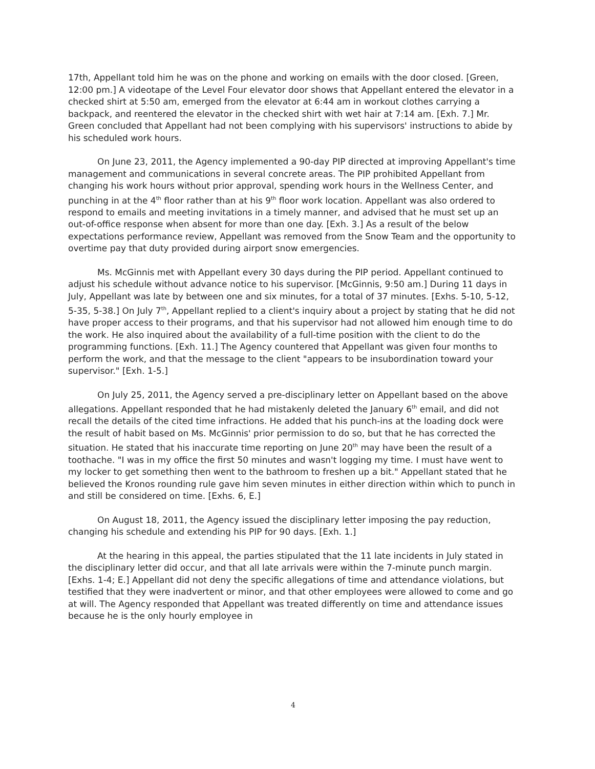17th, Appellant told him he was on the phone and working on emails with the door closed. [Green, 12:00 pm.] A videotape of the Level Four elevator door shows that Appellant entered the elevator in a checked shirt at 5:50 am, emerged from the elevator at 6:44 am in workout clothes carrying a backpack, and reentered the elevator in the checked shirt with wet hair at 7:14 am. [Exh. 7.] Mr. Green concluded that Appellant had not been complying with his supervisors' instructions to abide by his scheduled work hours.
On June 23, 2011, the Agency implemented a 90-day PIP directed at improving Appellant's time management and communications in several concrete areas. The PIP prohibited Appellant from changing his work hours without prior approval, spending work hours in the Wellness Center, and punching in at the 4<sup>th</sup> floor rather than at his 9<sup>th</sup> floor work location. Appellant was also ordered to respond to emails and meeting invitations in a timely manner, and advised that he must set up an out-of-office response when absent for more than one day. [Exh. 3.] As a result of the below expectations performance review, Appellant was removed from the Snow Team and the opportunity to overtime pay that duty provided during airport snow emergencies.
Ms. McGinnis met with Appellant every 30 days during the PIP period. Appellant continued to adjust his schedule without advance notice to his supervisor. [McGinnis, 9:50 am.] During 11 days in July, Appellant was late by between one and six minutes, for a total of 37 minutes. [Exhs. 5-10, 5-12, 5-35, 5-38.] On July 7<sup>th</sup>, Appellant replied to a client's inquiry about a project by stating that he did not have proper access to their programs, and that his supervisor had not allowed him enough time to do the work. He also inquired about the availability of a full-time position with the client to do the programming functions. [Exh. 11.] The Agency countered that Appellant was given four months to perform the work, and that the message to the client "appears to be insubordination toward your supervisor." [Exh. 1-5.]
On July 25, 2011, the Agency served a pre-disciplinary letter on Appellant based on the above allegations. Appellant responded that he had mistakenly deleted the January 6<sup>th</sup> email, and did not recall the details of the cited time infractions. He added that his punch-ins at the loading dock were the result of habit based on Ms. McGinnis' prior permission to do so, but that he has corrected the situation. He stated that his inaccurate time reporting on June 20<sup>th</sup> may have been the result of a toothache. "I was in my office the first 50 minutes and wasn't logging my time. I must have went to my locker to get something then went to the bathroom to freshen up a bit." Appellant stated that he believed the Kronos rounding rule gave him seven minutes in either direction within which to punch in and still be considered on time. [Exhs. 6, E.]
On August 18, 2011, the Agency issued the disciplinary letter imposing the pay reduction, changing his schedule and extending his PIP for 90 days. [Exh. 1.]
At the hearing in this appeal, the parties stipulated that the 11 late incidents in July stated in the disciplinary letter did occur, and that all late arrivals were within the 7-minute punch margin. [Exhs. 1-4; E.] Appellant did not deny the specific allegations of time and attendance violations, but testified that they were inadvertent or minor, and that other employees were allowed to come and go at will. The Agency responded that Appellant was treated differently on time and attendance issues because he is the only hourly employee in
4